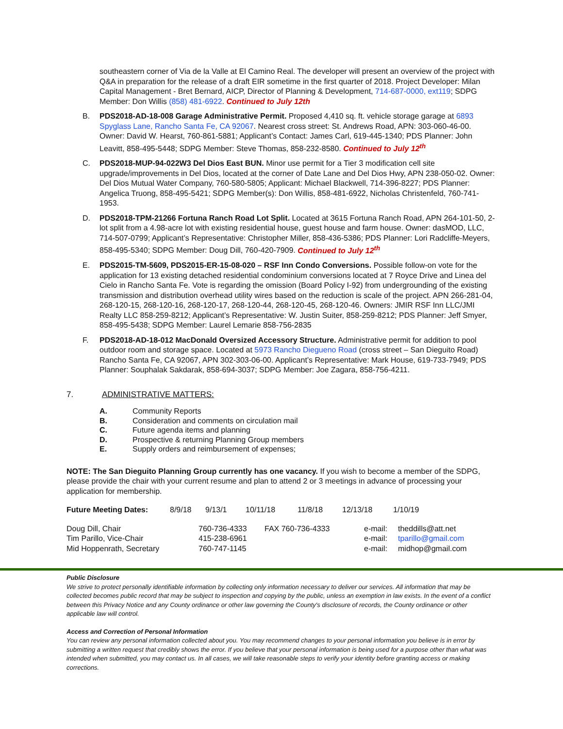southeastern corner of Via de la Valle at El Camino Real. The developer will present an overview of the project with Q&A in preparation for the release of a draft EIR sometime in the first quarter of 2018. Project Developer: Milan Capital Management - Bret Bernard, AICP, Director of Planning & Development, 714-687-0000, ext119; SDPG Member: Don Willis (858) 481-6922. Continued to July 12th
B. PDS2018-AD-18-008 Garage Administrative Permit. Proposed 4,410 sq. ft. vehicle storage garage at 6893 Spyglass Lane, Rancho Santa Fe, CA 92067. Nearest cross street: St. Andrews Road, APN: 303-060-46-00. Owner: David W. Hearst, 760-861-5881; Applicant’s Contact: James Carl, 619-445-1340; PDS Planner: John Leavitt, 858-495-5448; SDPG Member: Steve Thomas, 858-232-8580. Continued to July 12<sup>th</sup>
C. PDS2018-MUP-94-022W3 Del Dios East BUN. Minor use permit for a Tier 3 modification cell site upgrade/improvements in Del Dios, located at the corner of Date Lane and Del Dios Hwy, APN 238-050-02. Owner: Del Dios Mutual Water Company, 760-580-5805; Applicant: Michael Blackwell, 714-396-8227; PDS Planner: Angelica Truong, 858-495-5421; SDPG Member(s): Don Willis, 858-481-6922, Nicholas Christenfeld, 760-741-1953.
D. PDS2018-TPM-21266 Fortuna Ranch Road Lot Split. Located at 3615 Fortuna Ranch Road, APN 264-101-50, 2-lot split from a 4.98-acre lot with existing residential house, guest house and farm house. Owner: dasMOD, LLC, 714-507-0799; Applicant’s Representative: Christopher Miller, 858-436-5386; PDS Planner: Lori Radcliffe-Meyers, 858-495-5340; SDPG Member: Doug Dill, 760-420-7909. Continued to July 12<sup>th</sup>
E. PDS2015-TM-5609, PDS2015-ER-15-08-020 – RSF Inn Condo Conversions. Possible follow-on vote for the application for 13 existing detached residential condominium conversions located at 7 Royce Drive and Linea del Cielo in Rancho Santa Fe. Vote is regarding the omission (Board Policy I-92) from undergrounding of the existing transmission and distribution overhead utility wires based on the reduction is scale of the project. APN 266-281-04, 268-120-15, 268-120-16, 268-120-17, 268-120-44, 268-120-45, 268-120-46. Owners: JMIR RSF Inn LLC/JMI Realty LLC 858-259-8212; Applicant’s Representative: W. Justin Suiter, 858-259-8212; PDS Planner: Jeff Smyer, 858-495-5438; SDPG Member: Laurel Lemarie 858-756-2835
F. PDS2018-AD-18-012 MacDonald Oversized Accessory Structure. Administrative permit for addition to pool outdoor room and storage space. Located at 5973 Rancho Diegueno Road (cross street – San Dieguito Road) Rancho Santa Fe, CA 92067, APN 302-303-06-00. Applicant’s Representative: Mark House, 619-733-7949; PDS Planner: Souphalak Sakdarak, 858-694-3037; SDPG Member: Joe Zagara, 858-756-4211.
7. ADMINISTRATIVE MATTERS:
A. Community Reports
B. Consideration and comments on circulation mail
C. Future agenda items and planning
D. Prospective & returning Planning Group members
E. Supply orders and reimbursement of expenses;
NOTE: The San Dieguito Planning Group currently has one vacancy. If you wish to become a member of the SDPG, please provide the chair with your current resume and plan to attend 2 or 3 meetings in advance of processing your application for membership.
| Future Meeting Dates: | 8/9/18 | 9/13/1 | 10/11/18 | 11/8/18 | 12/13/18 | 1/10/19 |
| Doug Dill, Chair | 760-736-4333 | FAX 760-736-4333 | e-mail: | theddills@att.net |
| Tim Parillo, Vice-Chair | 415-238-6961 | | e-mail: | tparillo@gmail.com |
| Mid Hoppenrath, Secretary | 760-747-1145 | | e-mail: | midhop@gmail.com |
Public Disclosure
We strive to protect personally identifiable information by collecting only information necessary to deliver our services. All information that may be collected becomes public record that may be subject to inspection and copying by the public, unless an exemption in law exists. In the event of a conflict between this Privacy Notice and any County ordinance or other law governing the County's disclosure of records, the County ordinance or other applicable law will control.
Access and Correction of Personal Information
You can review any personal information collected about you. You may recommend changes to your personal information you believe is in error by submitting a written request that credibly shows the error. If you believe that your personal information is being used for a purpose other than what was intended when submitted, you may contact us. In all cases, we will take reasonable steps to verify your identity before granting access or making corrections.